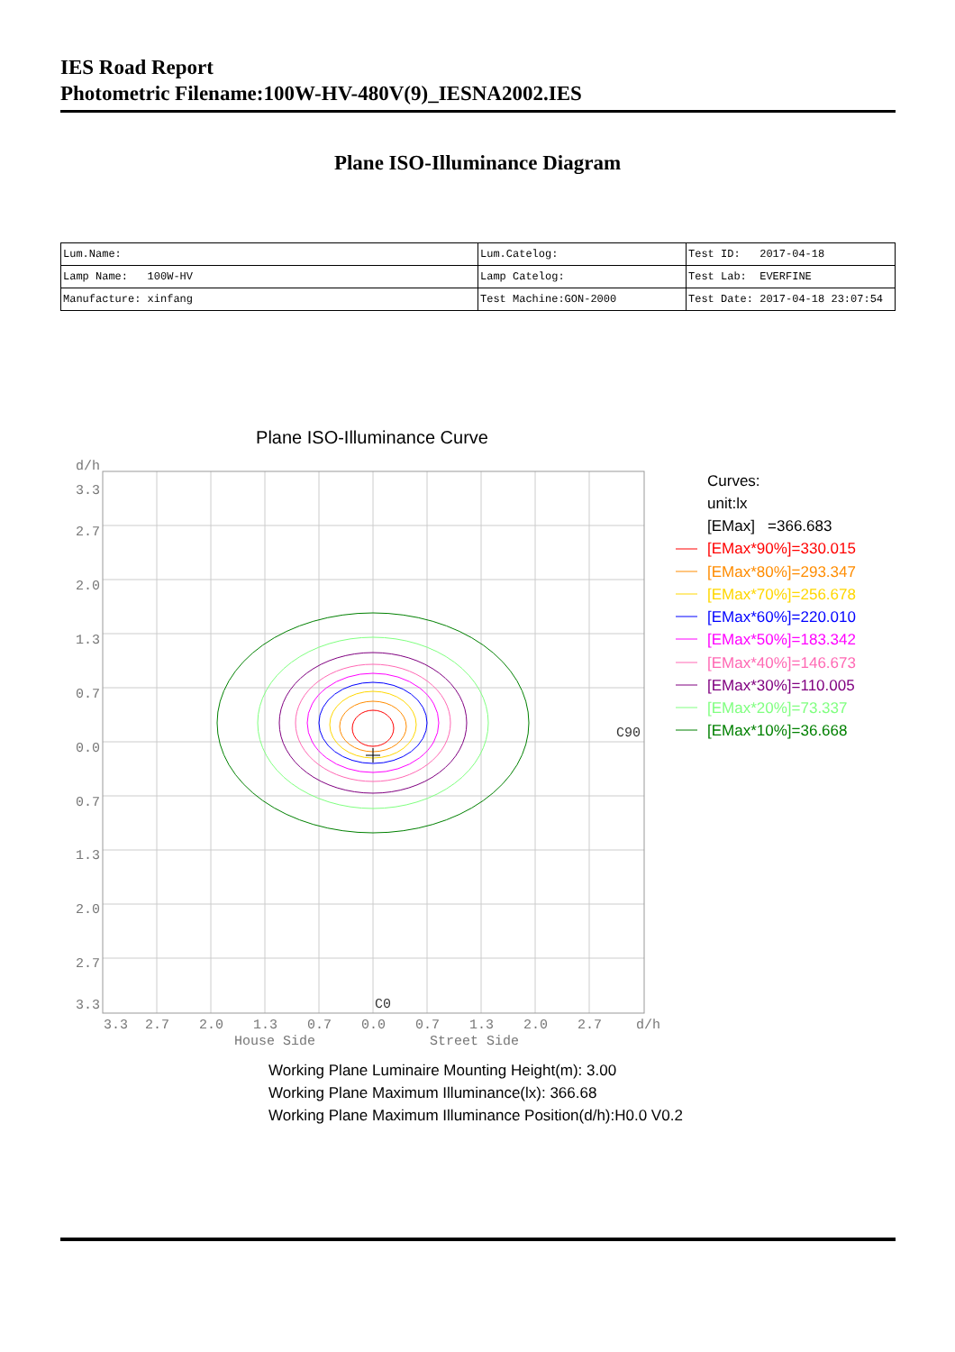IES Road Report
Photometric Filename:100W-HV-480V(9)_IESNA2002.IES
Plane ISO-Illuminance Diagram
| Lum.Name: | Lum.Catelog: | Test ID: 2017-04-18 |
| Lamp Name: 100W-HV | Lamp Catelog: | Test Lab: EVERFINE |
| Manufacture: xinfang | Test Machine:GON-2000 | Test Date: 2017-04-18 23:07:54 |
Plane ISO-Illuminance Curve
d/h
3.3
2.7
2.0
1.3
0.7
0.0
0.7
1.3
2.0
2.7
3.3
3.3
2.7
2.0
1.3
0.7
0.0
0.7
1.3
2.0
2.7
d/h
House Side
Street Side
C90
C0
Curves:
unit:lx
[EMax] =366.683
[EMax*90%]=330.015
[EMax*80%]=293.347
[EMax*70%]=256.678
[EMax*60%]=220.010
[EMax*50%]=183.342
[EMax*40%]=146.673
[EMax*30%]=110.005
[EMax*20%]=73.337
[EMax*10%]=36.668
Working Plane Luminaire Mounting Height(m): 3.00
Working Plane Maximum Illuminance(lx): 366.68
Working Plane Maximum Illuminance Position(d/h):H0.0 V0.2